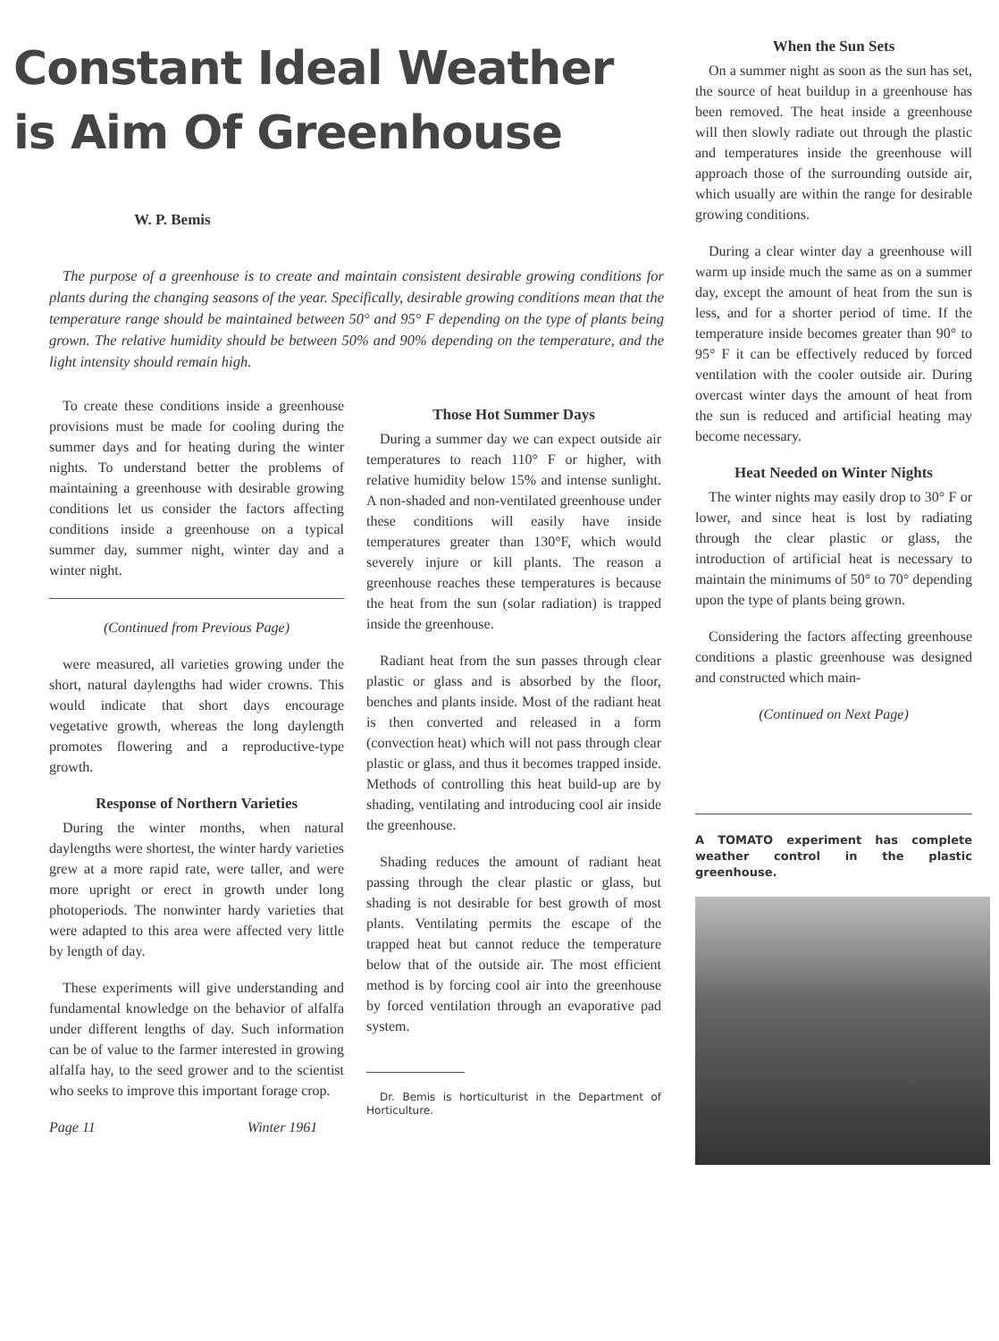Constant Ideal Weather
is Aim Of Greenhouse
W. P. Bemis
The purpose of a greenhouse is to create and maintain consistent desirable growing conditions for plants during the changing seasons of the year. Specifically, desirable growing conditions mean that the temperature range should be maintained between 50° and 95° F depending on the type of plants being grown. The relative humidity should be between 50% and 90% depending on the temperature, and the light intensity should remain high.
To create these conditions inside a greenhouse provisions must be made for cooling during the summer days and for heating during the winter nights. To understand better the problems of maintaining a greenhouse with desirable growing conditions let us consider the factors affecting conditions inside a greenhouse on a typical summer day, summer night, winter day and a winter night.
(Continued from Previous Page)
were measured, all varieties growing under the short, natural daylengths had wider crowns. This would indicate that short days encourage vegetative growth, whereas the long daylength promotes flowering and a reproductive-type growth.
Response of Northern Varieties
During the winter months, when natural daylengths were shortest, the winter hardy varieties grew at a more rapid rate, were taller, and were more upright or erect in growth under long photoperiods. The nonwinter hardy varieties that were adapted to this area were affected very little by length of day.
These experiments will give understanding and fundamental knowledge on the behavior of alfalfa under different lengths of day. Such information can be of value to the farmer interested in growing alfalfa hay, to the seed grower and to the scientist who seeks to improve this important forage crop.
Page 11 Winter 1961
Those Hot Summer Days
During a summer day we can expect outside air temperatures to reach 110° F or higher, with relative humidity below 15% and intense sunlight. A non-shaded and non-ventilated greenhouse under these conditions will easily have inside temperatures greater than 130°F, which would severely injure or kill plants. The reason a greenhouse reaches these temperatures is because the heat from the sun (solar radiation) is trapped inside the greenhouse.
Radiant heat from the sun passes through clear plastic or glass and is absorbed by the floor, benches and plants inside. Most of the radiant heat is then converted and released in a form (convection heat) which will not pass through clear plastic or glass, and thus it becomes trapped inside. Methods of controlling this heat build-up are by shading, ventilating and introducing cool air inside the greenhouse.
Shading reduces the amount of radiant heat passing through the clear plastic or glass, but shading is not desirable for best growth of most plants. Ventilating permits the escape of the trapped heat but cannot reduce the temperature below that of the outside air. The most efficient method is by forcing cool air into the greenhouse by forced ventilation through an evaporative pad system.
Dr. Bemis is horticulturist in the Department of Horticulture.
When the Sun Sets
On a summer night as soon as the sun has set, the source of heat buildup in a greenhouse has been removed. The heat inside a greenhouse will then slowly radiate out through the plastic and temperatures inside the greenhouse will approach those of the surrounding outside air, which usually are within the range for desirable growing conditions.
During a clear winter day a greenhouse will warm up inside much the same as on a summer day, except the amount of heat from the sun is less, and for a shorter period of time. If the temperature inside becomes greater than 90° to 95° F it can be effectively reduced by forced ventilation with the cooler outside air. During overcast winter days the amount of heat from the sun is reduced and artificial heating may become necessary.
Heat Needed on Winter Nights
The winter nights may easily drop to 30° F or lower, and since heat is lost by radiating through the clear plastic or glass, the introduction of artificial heat is necessary to maintain the minimums of 50° to 70° depending upon the type of plants being grown.
Considering the factors affecting greenhouse conditions a plastic greenhouse was designed and constructed which main-
(Continued on Next Page)
A TOMATO experiment has complete weather control in the plastic greenhouse.